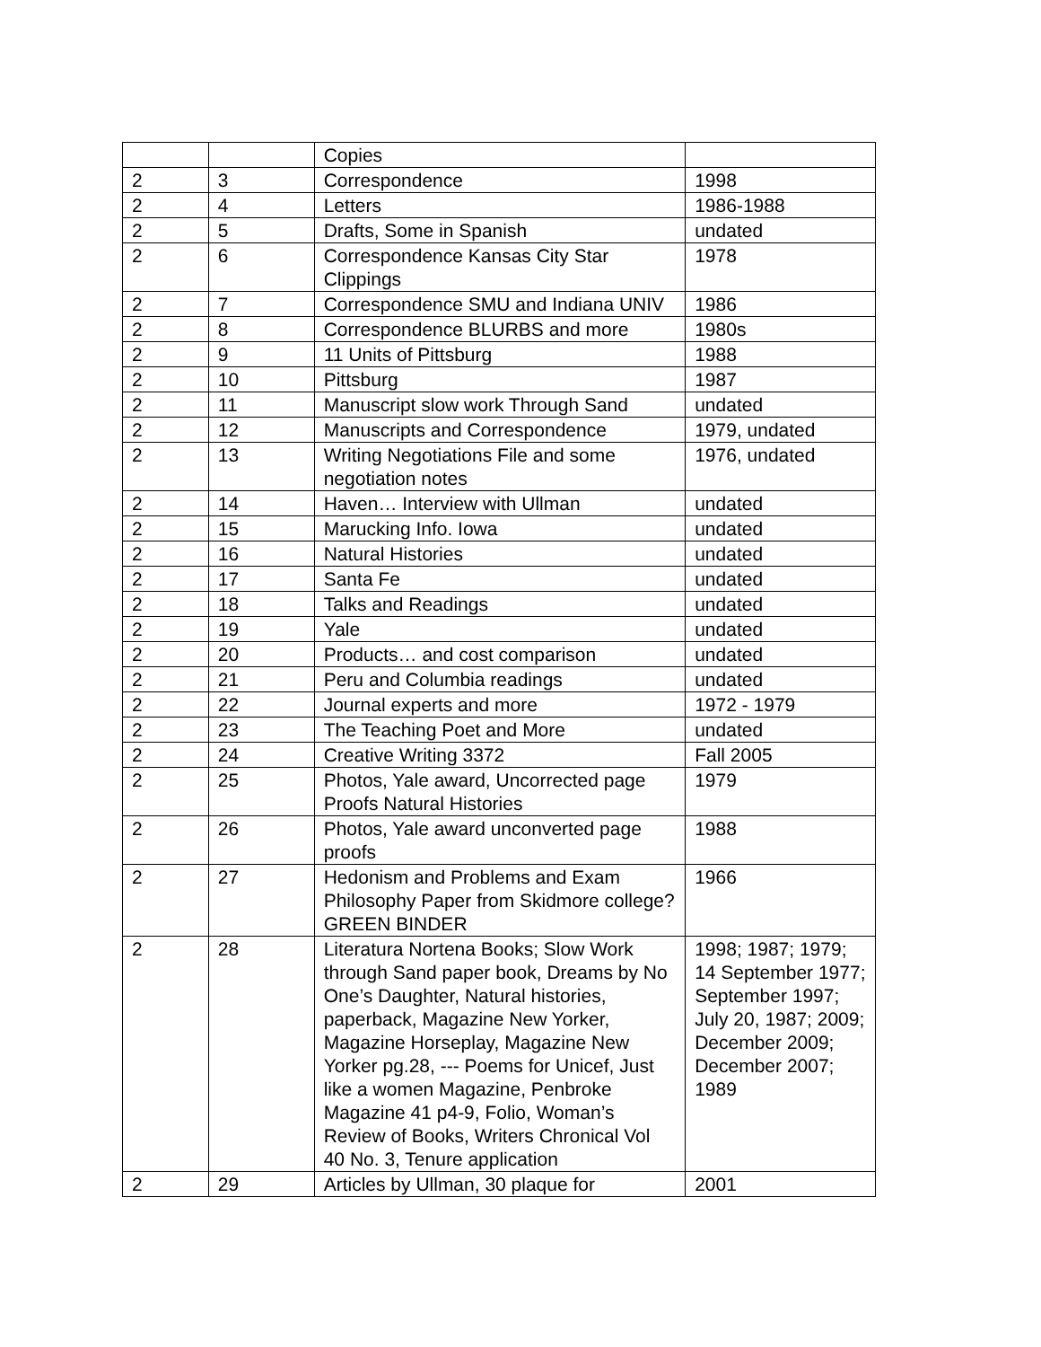| | | Copies | |
| 2 | 3 | Correspondence | 1998 |
| 2 | 4 | Letters | 1986-1988 |
| 2 | 5 | Drafts, Some in Spanish | undated |
| 2 | 6 | Correspondence Kansas City Star Clippings | 1978 |
| 2 | 7 | Correspondence SMU and Indiana UNIV | 1986 |
| 2 | 8 | Correspondence BLURBS and more | 1980s |
| 2 | 9 | 11 Units of Pittsburg | 1988 |
| 2 | 10 | Pittsburg | 1987 |
| 2 | 11 | Manuscript slow work Through Sand | undated |
| 2 | 12 | Manuscripts and Correspondence | 1979, undated |
| 2 | 13 | Writing Negotiations File and some negotiation notes | 1976, undated |
| 2 | 14 | Haven… Interview with Ullman | undated |
| 2 | 15 | Marucking Info. Iowa | undated |
| 2 | 16 | Natural Histories | undated |
| 2 | 17 | Santa Fe | undated |
| 2 | 18 | Talks and Readings | undated |
| 2 | 19 | Yale | undated |
| 2 | 20 | Products… and cost comparison | undated |
| 2 | 21 | Peru and Columbia readings | undated |
| 2 | 22 | Journal experts and more | 1972 - 1979 |
| 2 | 23 | The Teaching Poet and More | undated |
| 2 | 24 | Creative Writing 3372 | Fall 2005 |
| 2 | 25 | Photos, Yale award, Uncorrected page Proofs Natural Histories | 1979 |
| 2 | 26 | Photos, Yale award unconverted page proofs | 1988 |
| 2 | 27 | Hedonism and Problems and Exam Philosophy Paper from Skidmore college? GREEN BINDER | 1966 |
| 2 | 28 | Literatura Nortena Books; Slow Work through Sand paper book, Dreams by No One’s Daughter, Natural histories, paperback, Magazine New Yorker, Magazine Horseplay, Magazine New Yorker pg.28, --- Poems for Unicef, Just like a women Magazine, Penbroke Magazine 41 p4-9, Folio, Woman’s Review of Books, Writers Chronical Vol 40 No. 3, Tenure application | 1998; 1987; 1979; 14 September 1977; September 1997; July 20, 1987; 2009; December 2009; December 2007; 1989 |
| 2 | 29 | Articles by Ullman, 30 plaque for | 2001 |